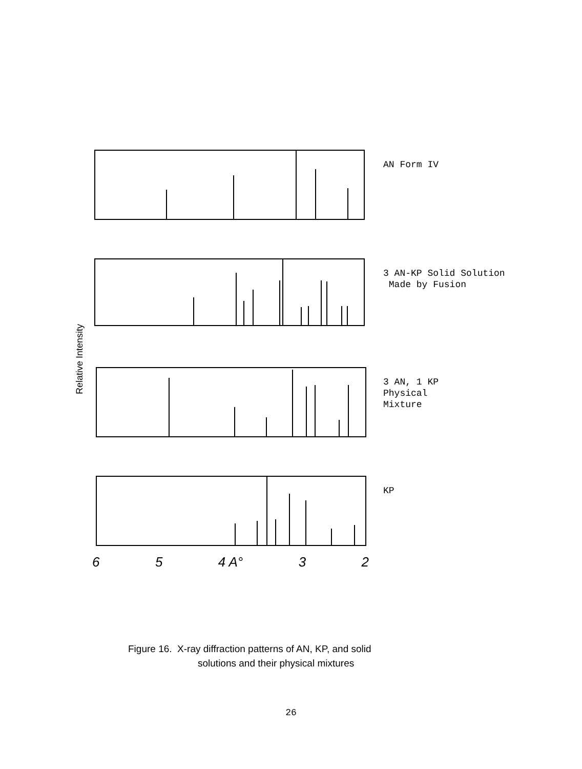Relative Intensity
AN Form IV
3 AN-KP Solid Solution
Made by Fusion
3 AN, 1 KP
Physical
Mixture
KP
6 5 4 A° 3 2
Figure 16. X-ray diffraction patterns of AN, KP, and solid
solutions and their physical mixtures
26